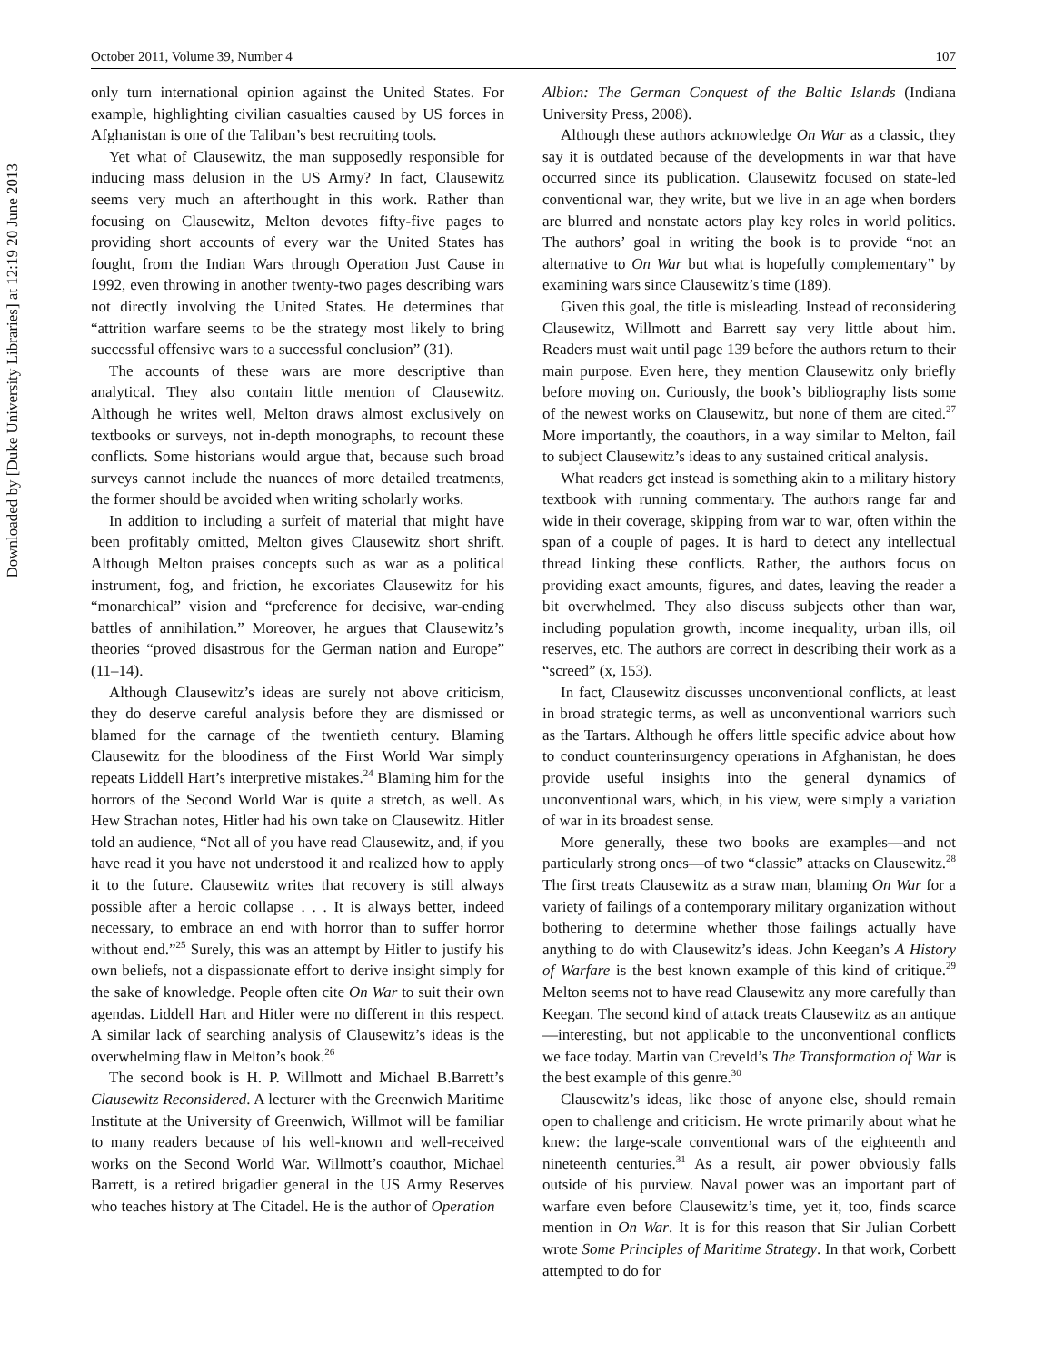Downloaded by [Duke University Libraries] at 12:19 20 June 2013
October 2011, Volume 39, Number 4 107
only turn international opinion against the United States. For example, highlighting civilian casualties caused by US forces in Afghanistan is one of the Taliban’s best recruiting tools.
Yet what of Clausewitz, the man supposedly responsible for inducing mass delusion in the US Army? In fact, Clausewitz seems very much an afterthought in this work. Rather than focusing on Clausewitz, Melton devotes fifty-five pages to providing short accounts of every war the United States has fought, from the Indian Wars through Operation Just Cause in 1992, even throwing in another twenty-two pages describing wars not directly involving the United States. He determines that “attrition warfare seems to be the strategy most likely to bring successful offensive wars to a successful conclusion” (31).
The accounts of these wars are more descriptive than analytical. They also contain little mention of Clausewitz. Although he writes well, Melton draws almost exclusively on textbooks or surveys, not in-depth monographs, to recount these conflicts. Some historians would argue that, because such broad surveys cannot include the nuances of more detailed treatments, the former should be avoided when writing scholarly works.
In addition to including a surfeit of material that might have been profitably omitted, Melton gives Clausewitz short shrift. Although Melton praises concepts such as war as a political instrument, fog, and friction, he excoriates Clausewitz for his “monarchical” vision and “preference for decisive, war-ending battles of annihilation.” Moreover, he argues that Clausewitz’s theories “proved disastrous for the German nation and Europe” (11–14).
Although Clausewitz’s ideas are surely not above criticism, they do deserve careful analysis before they are dismissed or blamed for the carnage of the twentieth century. Blaming Clausewitz for the bloodiness of the First World War simply repeats Liddell Hart’s interpretive mistakes.<sup>24</sup> Blaming him for the horrors of the Second World War is quite a stretch, as well. As Hew Strachan notes, Hitler had his own take on Clausewitz. Hitler told an audience, “Not all of you have read Clausewitz, and, if you have read it you have not understood it and realized how to apply it to the future. Clausewitz writes that recovery is still always possible after a heroic collapse . . . It is always better, indeed necessary, to embrace an end with horror than to suffer horror without end.”<sup>25</sup> Surely, this was an attempt by Hitler to justify his own beliefs, not a dispassionate effort to derive insight simply for the sake of knowledge. People often cite On War to suit their own agendas. Liddell Hart and Hitler were no different in this respect. A similar lack of searching analysis of Clausewitz’s ideas is the overwhelming flaw in Melton’s book.<sup>26</sup>
The second book is H. P. Willmott and Michael B.Barrett’s Clausewitz Reconsidered. A lecturer with the Greenwich Maritime Institute at the University of Greenwich, Willmot will be familiar to many readers because of his well-known and well-received works on the Second World War. Willmott’s coauthor, Michael Barrett, is a retired brigadier general in the US Army Reserves who teaches history at The Citadel. He is the author of Operation
Albion: The German Conquest of the Baltic Islands (Indiana University Press, 2008).
Although these authors acknowledge On War as a classic, they say it is outdated because of the developments in war that have occurred since its publication. Clausewitz focused on state-led conventional war, they write, but we live in an age when borders are blurred and nonstate actors play key roles in world politics. The authors’ goal in writing the book is to provide “not an alternative to On War but what is hopefully complementary” by examining wars since Clausewitz’s time (189).
Given this goal, the title is misleading. Instead of reconsidering Clausewitz, Willmott and Barrett say very little about him. Readers must wait until page 139 before the authors return to their main purpose. Even here, they mention Clausewitz only briefly before moving on. Curiously, the book’s bibliography lists some of the newest works on Clausewitz, but none of them are cited.<sup>27</sup> More importantly, the coauthors, in a way similar to Melton, fail to subject Clausewitz’s ideas to any sustained critical analysis.
What readers get instead is something akin to a military history textbook with running commentary. The authors range far and wide in their coverage, skipping from war to war, often within the span of a couple of pages. It is hard to detect any intellectual thread linking these conflicts. Rather, the authors focus on providing exact amounts, figures, and dates, leaving the reader a bit overwhelmed. They also discuss subjects other than war, including population growth, income inequality, urban ills, oil reserves, etc. The authors are correct in describing their work as a “screed” (x, 153).
In fact, Clausewitz discusses unconventional conflicts, at least in broad strategic terms, as well as unconventional warriors such as the Tartars. Although he offers little specific advice about how to conduct counterinsurgency operations in Afghanistan, he does provide useful insights into the general dynamics of unconventional wars, which, in his view, were simply a variation of war in its broadest sense.
More generally, these two books are examples—and not particularly strong ones—of two “classic” attacks on Clausewitz.<sup>28</sup> The first treats Clausewitz as a straw man, blaming On War for a variety of failings of a contemporary military organization without bothering to determine whether those failings actually have anything to do with Clausewitz’s ideas. John Keegan’s A History of Warfare is the best known example of this kind of critique.<sup>29</sup> Melton seems not to have read Clausewitz any more carefully than Keegan. The second kind of attack treats Clausewitz as an antique—interesting, but not applicable to the unconventional conflicts we face today. Martin van Creveld’s The Transformation of War is the best example of this genre.<sup>30</sup>
Clausewitz’s ideas, like those of anyone else, should remain open to challenge and criticism. He wrote primarily about what he knew: the large-scale conventional wars of the eighteenth and nineteenth centuries.<sup>31</sup> As a result, air power obviously falls outside of his purview. Naval power was an important part of warfare even before Clausewitz’s time, yet it, too, finds scarce mention in On War. It is for this reason that Sir Julian Corbett wrote Some Principles of Maritime Strategy. In that work, Corbett attempted to do for